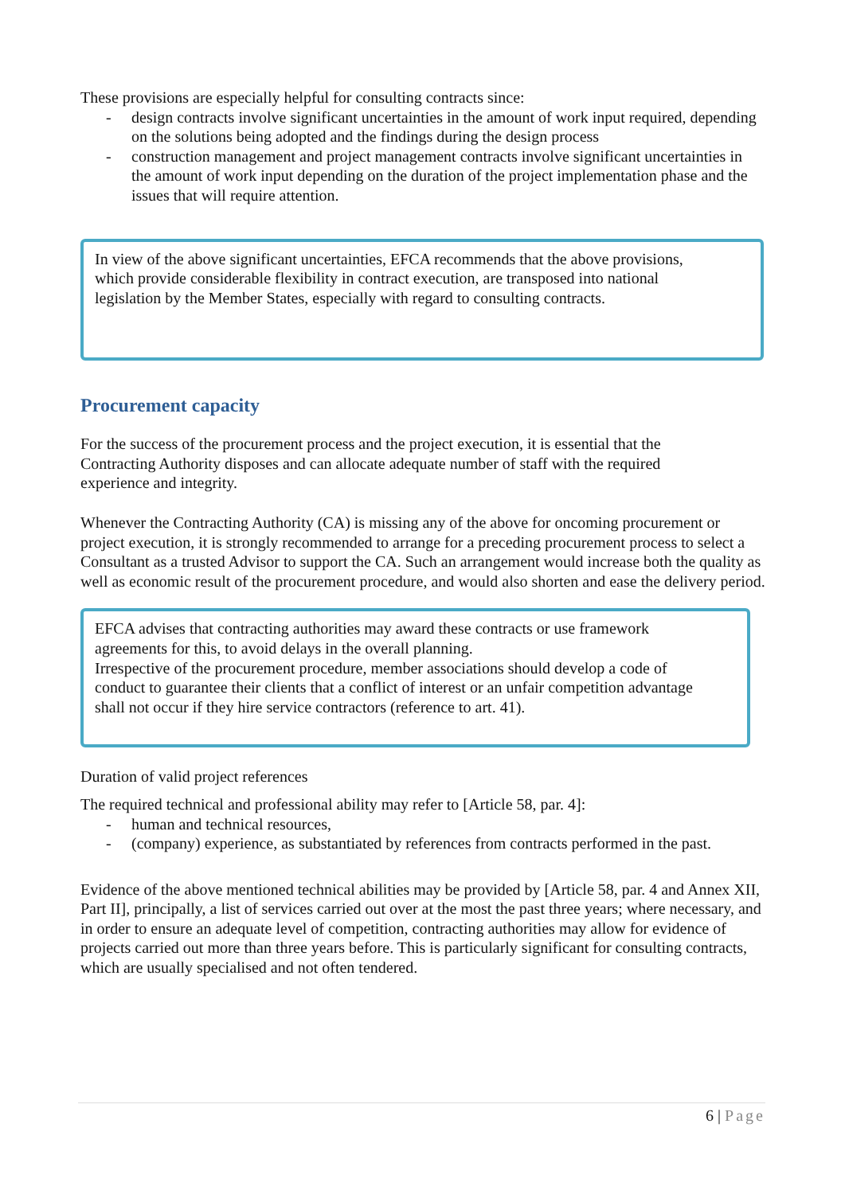These provisions are especially helpful for consulting contracts since:
- design contracts involve significant uncertainties in the amount of work input required, depending on the solutions being adopted and the findings during the design process
- construction management and project management contracts involve significant uncertainties in the amount of work input depending on the duration of the project implementation phase and the issues that will require attention.
In view of the above significant uncertainties, EFCA recommends that the above provisions, which provide considerable flexibility in contract execution, are transposed into national legislation by the Member States, especially with regard to consulting contracts.
Procurement capacity
For the success of the procurement process and the project execution, it is essential that the Contracting Authority disposes and can allocate adequate number of staff with the required experience and integrity.
Whenever the Contracting Authority (CA) is missing any of the above for oncoming procurement or project execution, it is strongly recommended to arrange for a preceding procurement process to select a Consultant as a trusted Advisor to support the CA. Such an arrangement would increase both the quality as well as economic result of the procurement procedure, and would also shorten and ease the delivery period.
EFCA advises that contracting authorities may award these contracts or use framework agreements for this, to avoid delays in the overall planning.
Irrespective of the procurement procedure, member associations should develop a code of conduct to guarantee their clients that a conflict of interest or an unfair competition advantage shall not occur if they hire service contractors (reference to art. 41).
Duration of valid project references
The required technical and professional ability may refer to [Article 58, par. 4]:
- human and technical resources,
- (company) experience, as substantiated by references from contracts performed in the past.
Evidence of the above mentioned technical abilities may be provided by [Article 58, par. 4 and Annex XII, Part II], principally, a list of services carried out over at the most the past three years; where necessary, and in order to ensure an adequate level of competition, contracting authorities may allow for evidence of projects carried out more than three years before. This is particularly significant for consulting contracts, which are usually specialised and not often tendered.
6 | Page